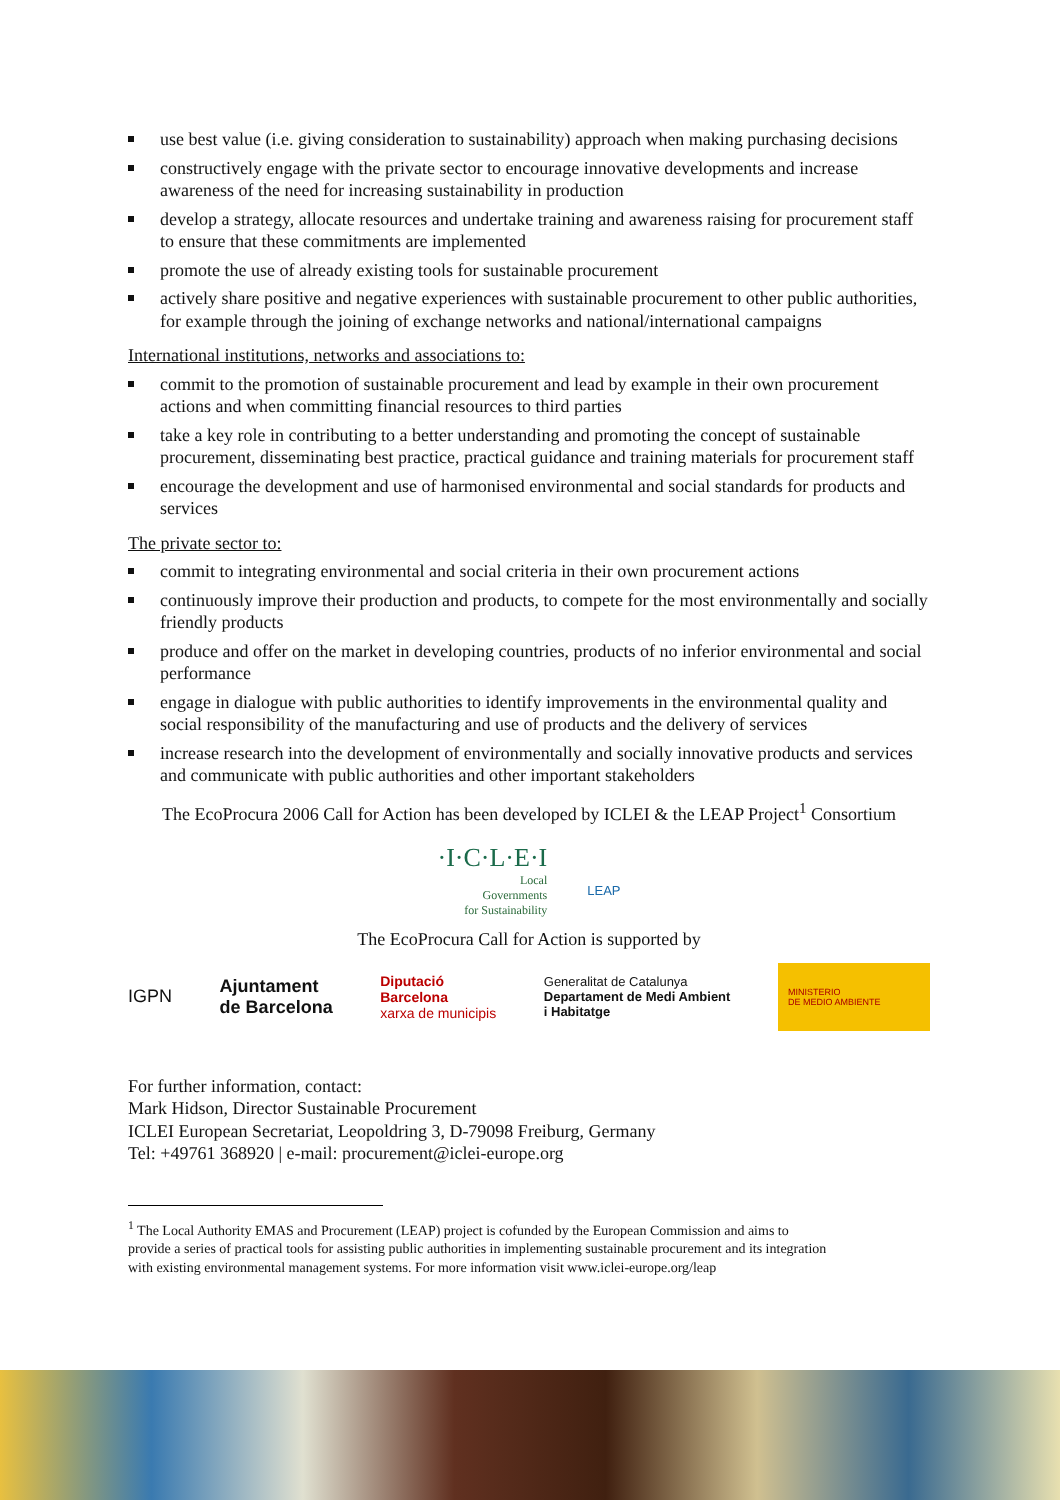use best value (i.e. giving consideration to sustainability) approach when making purchasing decisions
constructively engage with the private sector to encourage innovative developments and increase awareness of the need for increasing sustainability in production
develop a strategy, allocate resources and undertake training and awareness raising for procurement staff to ensure that these commitments are implemented
promote the use of already existing tools for sustainable procurement
actively share positive and negative experiences with sustainable procurement to other public authorities, for example through the joining of exchange networks and national/international campaigns
International institutions, networks and associations to:
commit to the promotion of sustainable procurement and lead by example in their own procurement actions and when committing financial resources to third parties
take a key role in contributing to a better understanding and promoting the concept of sustainable procurement, disseminating best practice, practical guidance and training materials for procurement staff
encourage the development and use of harmonised environmental and social standards for products and services
The private sector to:
commit to integrating environmental and social criteria in their own procurement actions
continuously improve their production and products, to compete for the most environmentally and socially friendly products
produce and offer on the market in developing countries, products of no inferior environmental and social performance
engage in dialogue with public authorities to identify improvements in the environmental quality and social responsibility of the manufacturing and use of products and the delivery of services
increase research into the development of environmentally and socially innovative products and services and communicate with public authorities and other important stakeholders
The EcoProcura 2006 Call for Action has been developed by ICLEI & the LEAP Project<sup>1</sup> Consortium
·I·C·L·E·I
Local
Governments
for Sustainability
LEAP
The EcoProcura Call for Action is supported by
IGPN Ajuntament
de Barcelona Diputació
Barcelona
xarxa de municipis Generalitat de Catalunya
Departament de Medi Ambient
i Habitatge MINISTERIO
DE MEDIO AMBIENTE
For further information, contact:
Mark Hidson, Director Sustainable Procurement
ICLEI European Secretariat, Leopoldring 3, D-79098 Freiburg, Germany
Tel: +49761 368920 | e-mail: procurement@iclei-europe.org
<sup>1</sup> The Local Authority EMAS and Procurement (LEAP) project is cofunded by the European Commission and aims to
provide a series of practical tools for assisting public authorities in implementing sustainable procurement and its integration
with existing environmental management systems. For more information visit www.iclei-europe.org/leap